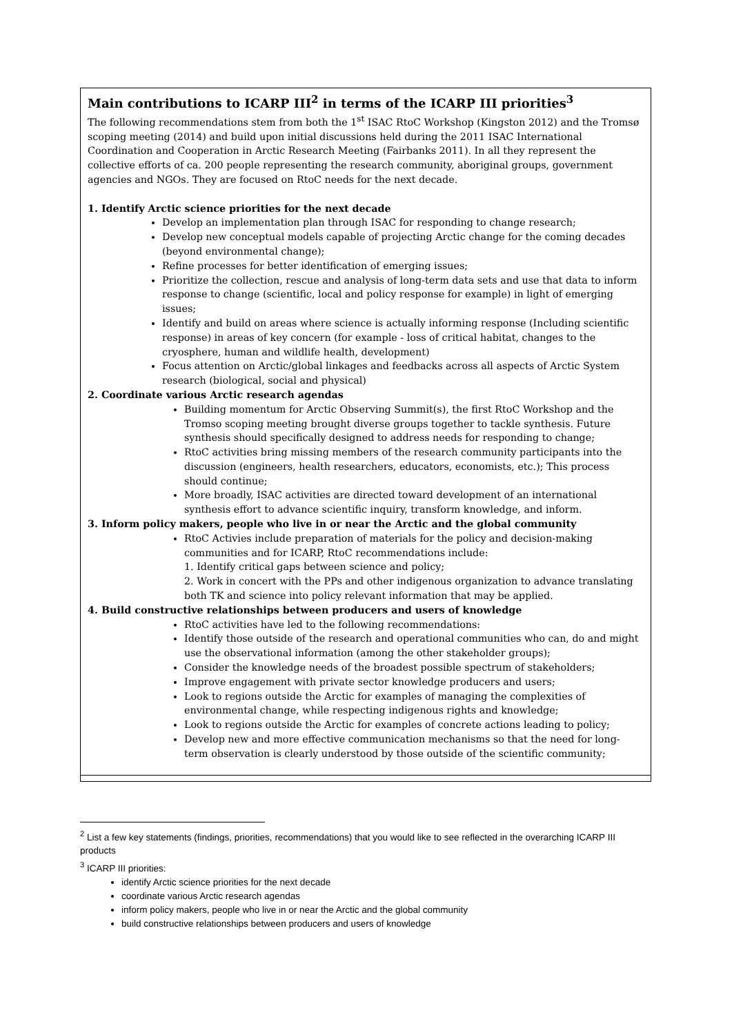| Main contributions to ICARP III<sup>2</sup> in terms of the ICARP III priorities<sup>3</sup> The following recommendations stem from both the 1<sup>st</sup> ISAC RtoC Workshop (Kingston 2012) and the Tromsø scoping meeting (2014) and build upon initial discussions held during the 2011 ISAC International Coordination and Cooperation in Arctic Research Meeting (Fairbanks 2011). In all they represent the collective efforts of ca. 200 people representing the research community, aboriginal groups, government agencies and NGOs. They are focused on RtoC needs for the next decade. 1. Identify Arctic science priorities for the next decade Develop an implementation plan through ISAC for responding to change research; Develop new conceptual models capable of projecting Arctic change for the coming decades (beyond environmental change); Refine processes for better identification of emerging issues; Prioritize the collection, rescue and analysis of long-term data sets and use that data to inform response to change (scientific, local and policy response for example) in light of emerging issues; Identify and build on areas where science is actually informing response (Including scientific response) in areas of key concern (for example - loss of critical habitat, changes to the cryosphere, human and wildlife health, development) Focus attention on Arctic/global linkages and feedbacks across all aspects of Arctic System research (biological, social and physical) 2. Coordinate various Arctic research agendas Building momentum for Arctic Observing Summit(s), the first RtoC Workshop and the Tromso scoping meeting brought diverse groups together to tackle synthesis. Future synthesis should specifically designed to address needs for responding to change; RtoC activities bring missing members of the research community participants into the discussion (engineers, health researchers, educators, economists, etc.); This process should continue; More broadly, ISAC activities are directed toward development of an international synthesis effort to advance scientific inquiry, transform knowledge, and inform. 3. Inform policy makers, people who live in or near the Arctic and the global community RtoC Activies include preparation of materials for the policy and decision-making communities and for ICARP, RtoC recommendations include: 1. Identify critical gaps between science and policy; 2. Work in concert with the PPs and other indigenous organization to advance translating both TK and science into policy relevant information that may be applied. 4. Build constructive relationships between producers and users of knowledge RtoC activities have led to the following recommendations: Identify those outside of the research and operational communities who can, do and might use the observational information (among the other stakeholder groups); Consider the knowledge needs of the broadest possible spectrum of stakeholders; Improve engagement with private sector knowledge producers and users; Look to regions outside the Arctic for examples of managing the complexities of environmental change, while respecting indigenous rights and knowledge; Look to regions outside the Arctic for examples of concrete actions leading to policy; Develop new and more effective communication mechanisms so that the need for long-term observation is clearly understood by those outside of the scientific community; |
<sup>2</sup> List a few key statements (findings, priorities, recommendations) that you would like to see reflected in the overarching ICARP III products
<sup>3</sup> ICARP III priorities:
identify Arctic science priorities for the next decade
coordinate various Arctic research agendas
inform policy makers, people who live in or near the Arctic and the global community
build constructive relationships between producers and users of knowledge